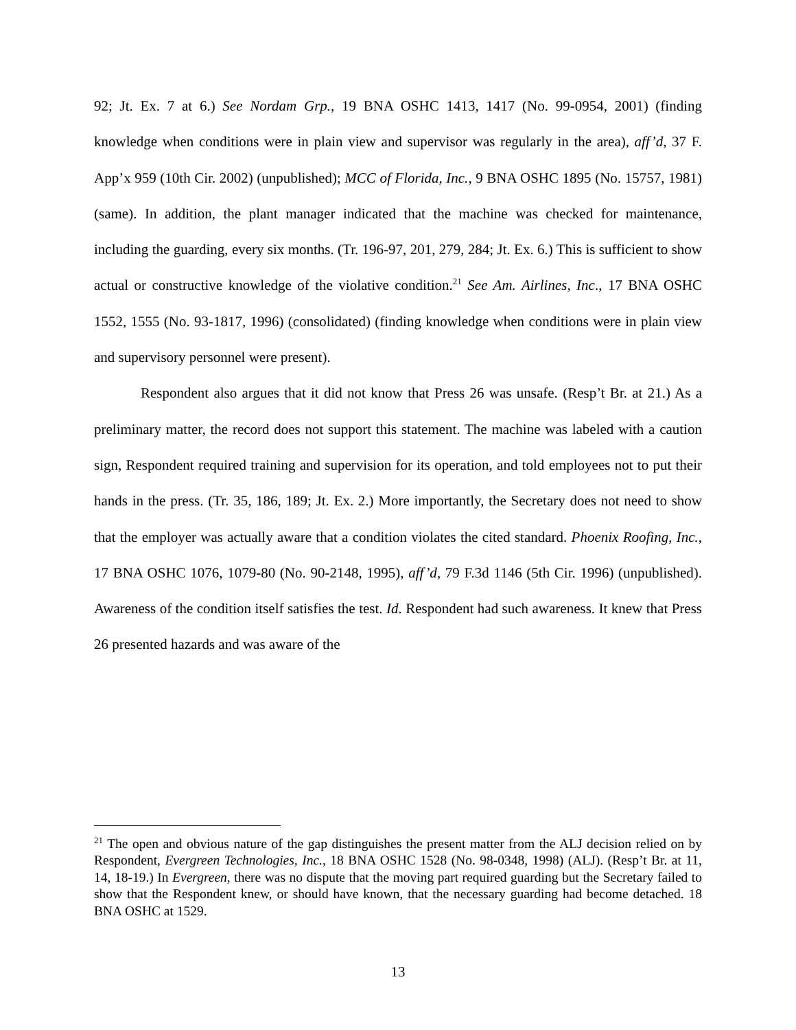92; Jt. Ex. 7 at 6.) See Nordam Grp., 19 BNA OSHC 1413, 1417 (No. 99-0954, 2001) (finding knowledge when conditions were in plain view and supervisor was regularly in the area), aff’d, 37 F. App’x 959 (10th Cir. 2002) (unpublished); MCC of Florida, Inc., 9 BNA OSHC 1895 (No. 15757, 1981) (same). In addition, the plant manager indicated that the machine was checked for maintenance, including the guarding, every six months. (Tr. 196-97, 201, 279, 284; Jt. Ex. 6.) This is sufficient to show actual or constructive knowledge of the violative condition.<sup>21</sup> See Am. Airlines, Inc., 17 BNA OSHC 1552, 1555 (No. 93-1817, 1996) (consolidated) (finding knowledge when conditions were in plain view and supervisory personnel were present).
Respondent also argues that it did not know that Press 26 was unsafe. (Resp’t Br. at 21.) As a preliminary matter, the record does not support this statement. The machine was labeled with a caution sign, Respondent required training and supervision for its operation, and told employees not to put their hands in the press. (Tr. 35, 186, 189; Jt. Ex. 2.) More importantly, the Secretary does not need to show that the employer was actually aware that a condition violates the cited standard. Phoenix Roofing, Inc., 17 BNA OSHC 1076, 1079-80 (No. 90-2148, 1995), aff’d, 79 F.3d 1146 (5th Cir. 1996) (unpublished). Awareness of the condition itself satisfies the test. Id. Respondent had such awareness. It knew that Press 26 presented hazards and was aware of the
<sup>21</sup> The open and obvious nature of the gap distinguishes the present matter from the ALJ decision relied on by Respondent, Evergreen Technologies, Inc., 18 BNA OSHC 1528 (No. 98-0348, 1998) (ALJ). (Resp’t Br. at 11, 14, 18-19.) In Evergreen, there was no dispute that the moving part required guarding but the Secretary failed to show that the Respondent knew, or should have known, that the necessary guarding had become detached. 18 BNA OSHC at 1529.
13